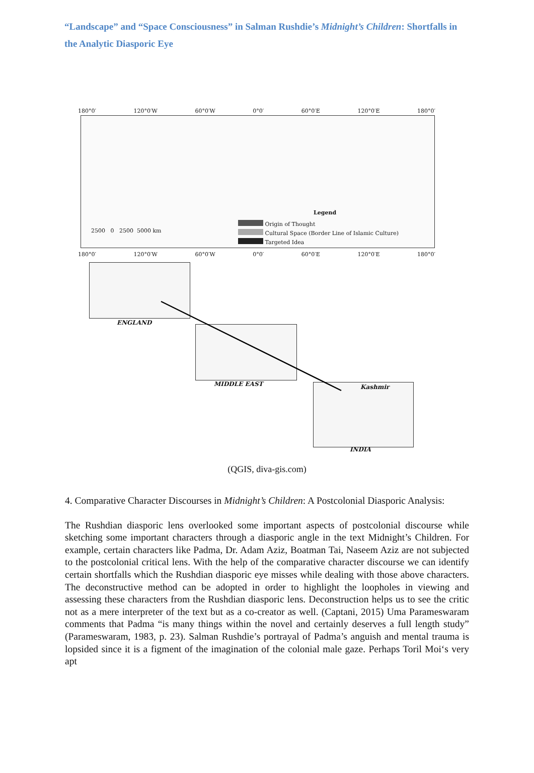“Landscape” and “Space Consciousness” in Salman Rushdie’s Midnight’s Children: Shortfalls in the Analytic Diasporic Eye
180°0′ 120°0′W 60°0′W 0°0′ 60°0′E 120°0′E 180°0′
2500 0 2500 5000 km
Legend
Origin of Thought
Cultural Space (Border Line of Islamic Culture)
Targeted Idea
180°0′ 120°0′W 60°0′W 0°0′ 60°0′E 120°0′E 180°0′
ENGLAND
MIDDLE EAST Kashmir
INDIA
(QGIS, diva-gis.com)
4. Comparative Character Discourses in Midnight’s Children: A Postcolonial Diasporic Analysis:
The Rushdian diasporic lens overlooked some important aspects of postcolonial discourse while sketching some important characters through a diasporic angle in the text Midnight’s Children. For example, certain characters like Padma, Dr. Adam Aziz, Boatman Tai, Naseem Aziz are not subjected to the postcolonial critical lens. With the help of the comparative character discourse we can identify certain shortfalls which the Rushdian diasporic eye misses while dealing with those above characters. The deconstructive method can be adopted in order to highlight the loopholes in viewing and assessing these characters from the Rushdian diasporic lens. Deconstruction helps us to see the critic not as a mere interpreter of the text but as a co-creator as well. (Captani, 2015) Uma Parameswaram comments that Padma “is many things within the novel and certainly deserves a full length study” (Parameswaram, 1983, p. 23). Salman Rushdie’s portrayal of Padma’s anguish and mental trauma is lopsided since it is a figment of the imagination of the colonial male gaze. Perhaps Toril Moi‘s very apt